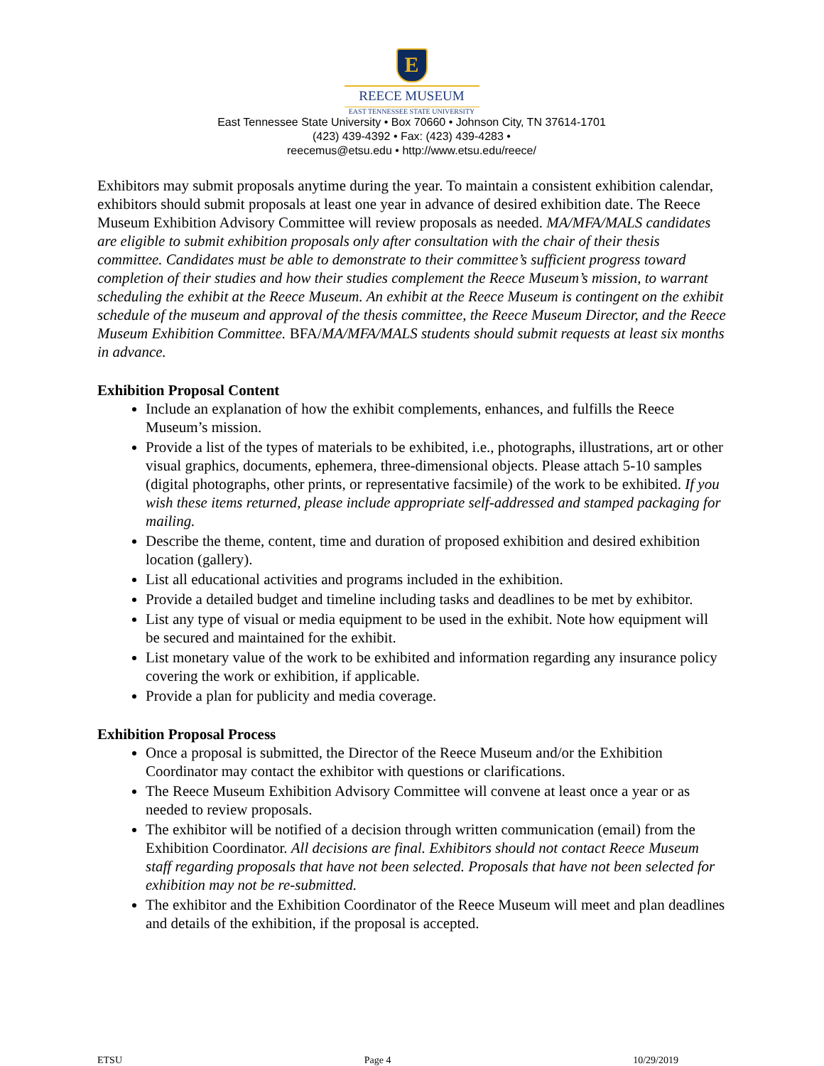E
REECE MUSEUM
EAST TENNESSEE STATE UNIVERSITY
East Tennessee State University • Box 70660 • Johnson City, TN 37614-1701
(423) 439-4392 • Fax: (423) 439-4283 •
reecemus@etsu.edu • http://www.etsu.edu/reece/
Exhibitors may submit proposals anytime during the year. To maintain a consistent exhibition calendar, exhibitors should submit proposals at least one year in advance of desired exhibition date. The Reece Museum Exhibition Advisory Committee will review proposals as needed. MA/MFA/MALS candidates are eligible to submit exhibition proposals only after consultation with the chair of their thesis committee. Candidates must be able to demonstrate to their committee’s sufficient progress toward completion of their studies and how their studies complement the Reece Museum’s mission, to warrant scheduling the exhibit at the Reece Museum. An exhibit at the Reece Museum is contingent on the exhibit schedule of the museum and approval of the thesis committee, the Reece Museum Director, and the Reece Museum Exhibition Committee. BFA/MA/MFA/MALS students should submit requests at least six months in advance.
Exhibition Proposal Content
Include an explanation of how the exhibit complements, enhances, and fulfills the Reece Museum’s mission.
Provide a list of the types of materials to be exhibited, i.e., photographs, illustrations, art or other visual graphics, documents, ephemera, three-dimensional objects. Please attach 5-10 samples (digital photographs, other prints, or representative facsimile) of the work to be exhibited. If you wish these items returned, please include appropriate self-addressed and stamped packaging for mailing.
Describe the theme, content, time and duration of proposed exhibition and desired exhibition location (gallery).
List all educational activities and programs included in the exhibition.
Provide a detailed budget and timeline including tasks and deadlines to be met by exhibitor.
List any type of visual or media equipment to be used in the exhibit. Note how equipment will be secured and maintained for the exhibit.
List monetary value of the work to be exhibited and information regarding any insurance policy covering the work or exhibition, if applicable.
Provide a plan for publicity and media coverage.
Exhibition Proposal Process
Once a proposal is submitted, the Director of the Reece Museum and/or the Exhibition Coordinator may contact the exhibitor with questions or clarifications.
The Reece Museum Exhibition Advisory Committee will convene at least once a year or as needed to review proposals.
The exhibitor will be notified of a decision through written communication (email) from the Exhibition Coordinator. All decisions are final. Exhibitors should not contact Reece Museum staff regarding proposals that have not been selected. Proposals that have not been selected for exhibition may not be re-submitted.
The exhibitor and the Exhibition Coordinator of the Reece Museum will meet and plan deadlines and details of the exhibition, if the proposal is accepted.
ETSU Page 4 10/29/2019